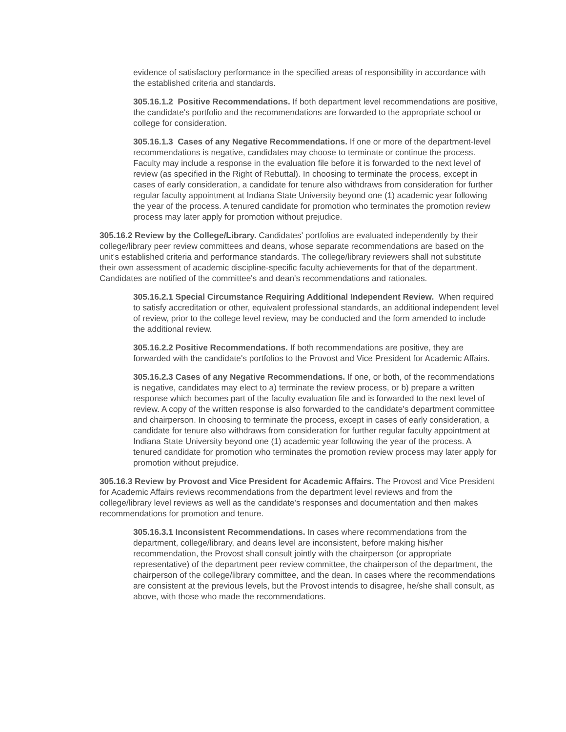evidence of satisfactory performance in the specified areas of responsibility in accordance with the established criteria and standards.
305.16.1.2 Positive Recommendations. If both department level recommendations are positive, the candidate's portfolio and the recommendations are forwarded to the appropriate school or college for consideration.
305.16.1.3 Cases of any Negative Recommendations. If one or more of the department-level recommendations is negative, candidates may choose to terminate or continue the process. Faculty may include a response in the evaluation file before it is forwarded to the next level of review (as specified in the Right of Rebuttal). In choosing to terminate the process, except in cases of early consideration, a candidate for tenure also withdraws from consideration for further regular faculty appointment at Indiana State University beyond one (1) academic year following the year of the process. A tenured candidate for promotion who terminates the promotion review process may later apply for promotion without prejudice.
305.16.2 Review by the College/Library. Candidates' portfolios are evaluated independently by their college/library peer review committees and deans, whose separate recommendations are based on the unit's established criteria and performance standards. The college/library reviewers shall not substitute their own assessment of academic discipline-specific faculty achievements for that of the department. Candidates are notified of the committee's and dean's recommendations and rationales.
305.16.2.1 Special Circumstance Requiring Additional Independent Review. When required to satisfy accreditation or other, equivalent professional standards, an additional independent level of review, prior to the college level review, may be conducted and the form amended to include the additional review.
305.16.2.2 Positive Recommendations. If both recommendations are positive, they are forwarded with the candidate's portfolios to the Provost and Vice President for Academic Affairs.
305.16.2.3 Cases of any Negative Recommendations. If one, or both, of the recommendations is negative, candidates may elect to a) terminate the review process, or b) prepare a written response which becomes part of the faculty evaluation file and is forwarded to the next level of review. A copy of the written response is also forwarded to the candidate's department committee and chairperson. In choosing to terminate the process, except in cases of early consideration, a candidate for tenure also withdraws from consideration for further regular faculty appointment at Indiana State University beyond one (1) academic year following the year of the process. A tenured candidate for promotion who terminates the promotion review process may later apply for promotion without prejudice.
305.16.3 Review by Provost and Vice President for Academic Affairs. The Provost and Vice President for Academic Affairs reviews recommendations from the department level reviews and from the college/library level reviews as well as the candidate's responses and documentation and then makes recommendations for promotion and tenure.
305.16.3.1 Inconsistent Recommendations. In cases where recommendations from the department, college/library, and deans level are inconsistent, before making his/her recommendation, the Provost shall consult jointly with the chairperson (or appropriate representative) of the department peer review committee, the chairperson of the department, the chairperson of the college/library committee, and the dean. In cases where the recommendations are consistent at the previous levels, but the Provost intends to disagree, he/she shall consult, as above, with those who made the recommendations.